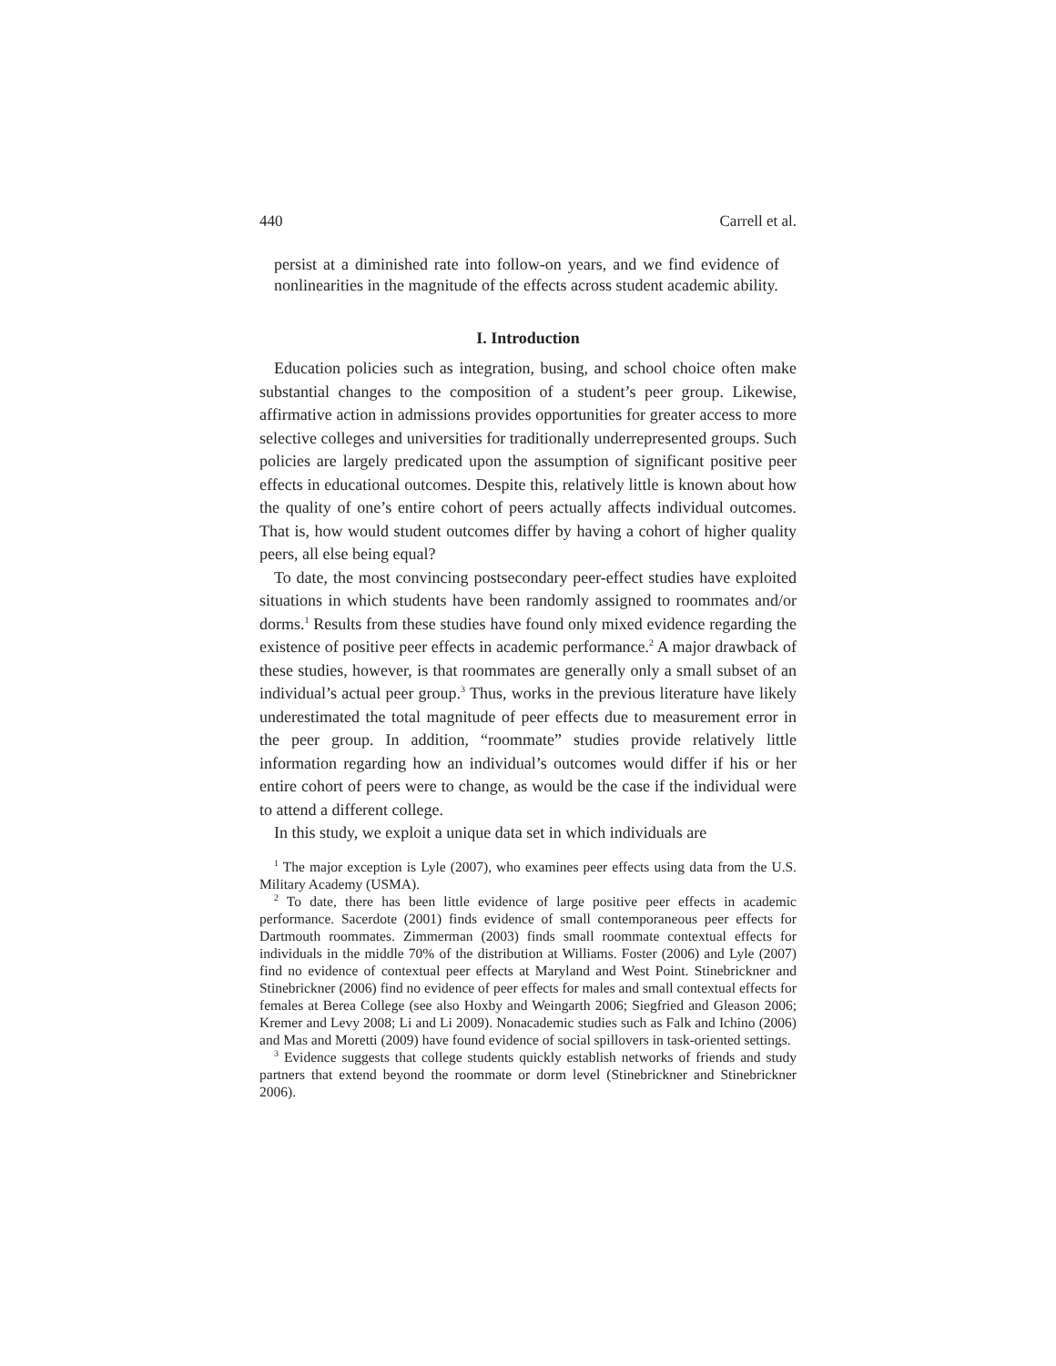440 Carrell et al.
persist at a diminished rate into follow-on years, and we find evidence of nonlinearities in the magnitude of the effects across student academic ability.
I. Introduction
Education policies such as integration, busing, and school choice often make substantial changes to the composition of a student’s peer group. Likewise, affirmative action in admissions provides opportunities for greater access to more selective colleges and universities for traditionally underrepresented groups. Such policies are largely predicated upon the assumption of significant positive peer effects in educational outcomes. Despite this, relatively little is known about how the quality of one’s entire cohort of peers actually affects individual outcomes. That is, how would student outcomes differ by having a cohort of higher quality peers, all else being equal?
To date, the most convincing postsecondary peer-effect studies have exploited situations in which students have been randomly assigned to roommates and/or dorms.<sup>1</sup> Results from these studies have found only mixed evidence regarding the existence of positive peer effects in academic performance.<sup>2</sup> A major drawback of these studies, however, is that roommates are generally only a small subset of an individual’s actual peer group.<sup>3</sup> Thus, works in the previous literature have likely underestimated the total magnitude of peer effects due to measurement error in the peer group. In addition, “roommate” studies provide relatively little information regarding how an individual’s outcomes would differ if his or her entire cohort of peers were to change, as would be the case if the individual were to attend a different college.
In this study, we exploit a unique data set in which individuals are
<sup>1</sup> The major exception is Lyle (2007), who examines peer effects using data from the U.S. Military Academy (USMA).
<sup>2</sup> To date, there has been little evidence of large positive peer effects in academic performance. Sacerdote (2001) finds evidence of small contemporaneous peer effects for Dartmouth roommates. Zimmerman (2003) finds small roommate contextual effects for individuals in the middle 70% of the distribution at Williams. Foster (2006) and Lyle (2007) find no evidence of contextual peer effects at Maryland and West Point. Stinebrickner and Stinebrickner (2006) find no evidence of peer effects for males and small contextual effects for females at Berea College (see also Hoxby and Weingarth 2006; Siegfried and Gleason 2006; Kremer and Levy 2008; Li and Li 2009). Nonacademic studies such as Falk and Ichino (2006) and Mas and Moretti (2009) have found evidence of social spillovers in task-oriented settings.
<sup>3</sup> Evidence suggests that college students quickly establish networks of friends and study partners that extend beyond the roommate or dorm level (Stinebrickner and Stinebrickner 2006).